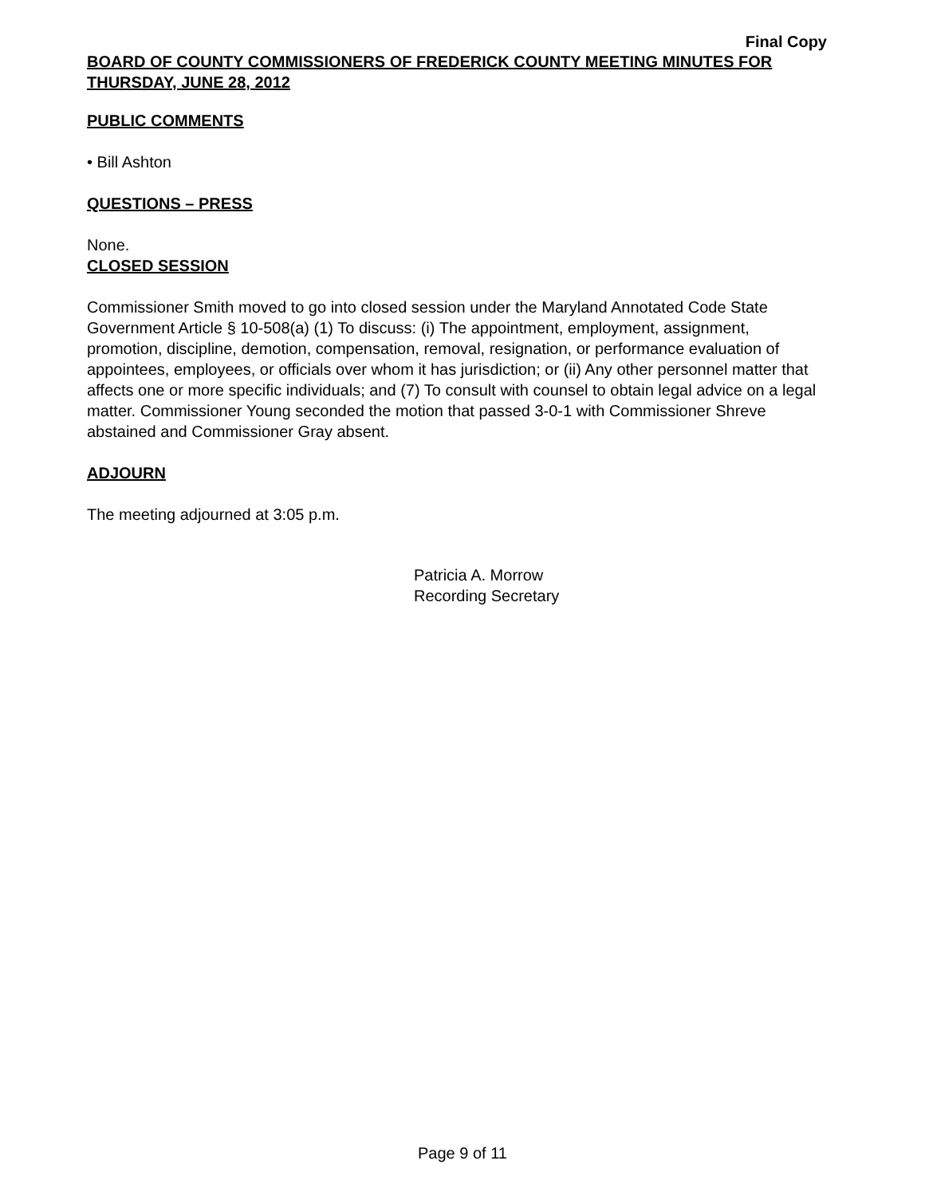Final Copy
BOARD OF COUNTY COMMISSIONERS OF FREDERICK COUNTY MEETING MINUTES FOR THURSDAY, JUNE 28, 2012
PUBLIC COMMENTS
• Bill Ashton
QUESTIONS – PRESS
None.
CLOSED SESSION
Commissioner Smith moved to go into closed session under the Maryland Annotated Code State Government Article § 10-508(a) (1) To discuss: (i) The appointment, employment, assignment, promotion, discipline, demotion, compensation, removal, resignation, or performance evaluation of appointees, employees, or officials over whom it has jurisdiction; or (ii) Any other personnel matter that affects one or more specific individuals; and (7) To consult with counsel to obtain legal advice on a legal matter. Commissioner Young seconded the motion that passed 3-0-1 with Commissioner Shreve abstained and Commissioner Gray absent.
ADJOURN
The meeting adjourned at 3:05 p.m.
Patricia A. Morrow
Recording Secretary
Page 9 of 11